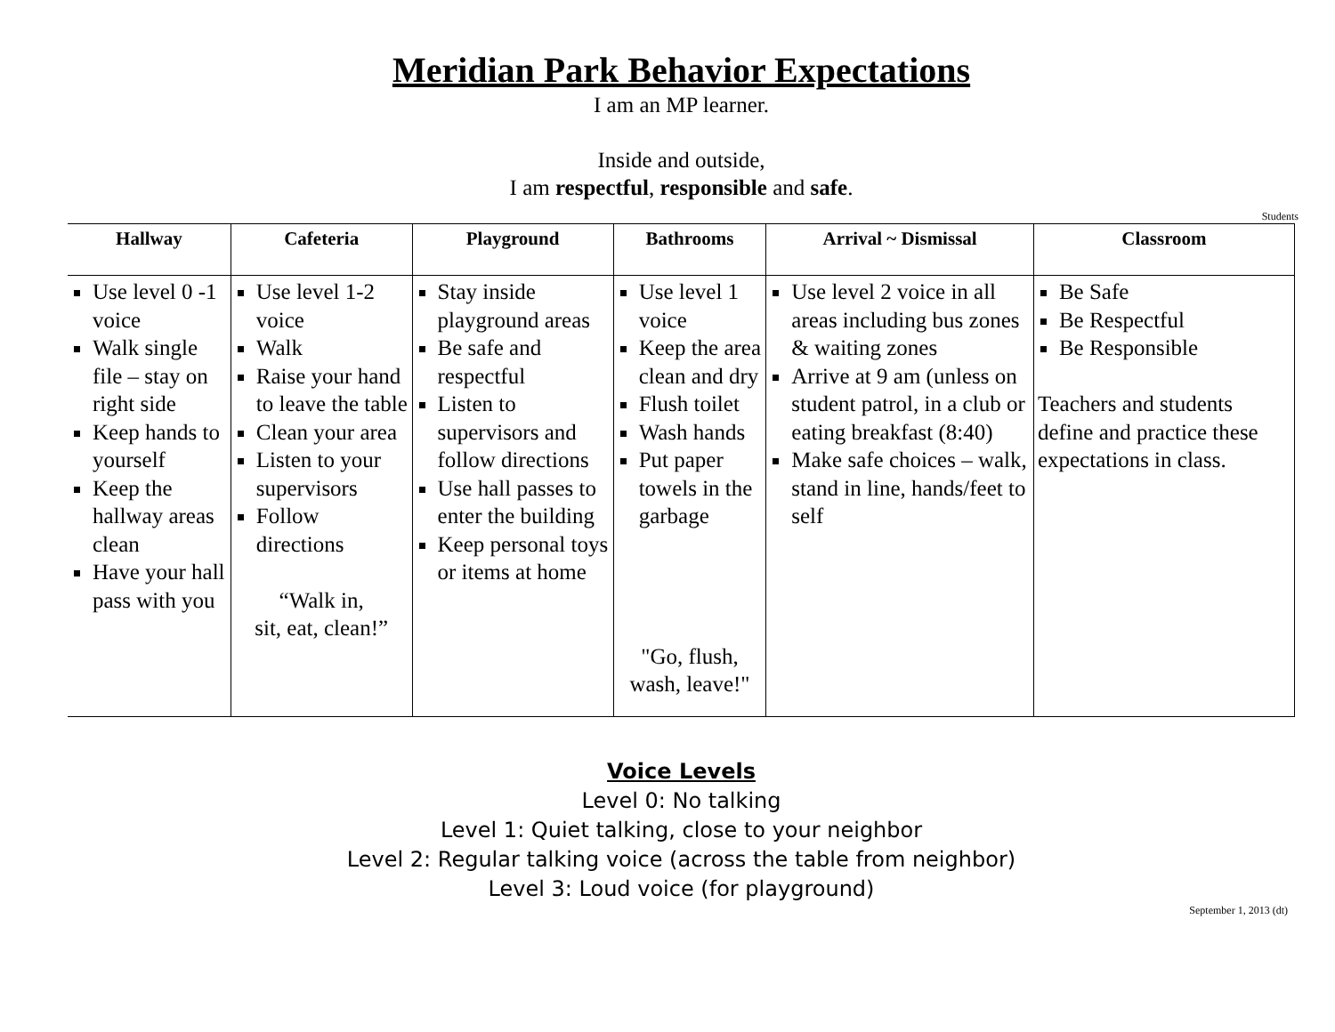Meridian Park Behavior Expectations
I am an MP learner.
Inside and outside,
I am respectful, responsible and safe.
Students
| Hallway | Cafeteria | Playground | Bathrooms | Arrival ~ Dismissal | Classroom |
| --- | --- | --- | --- | --- | --- |
| Use level 0 -1 voice Walk single file – stay on right side Keep hands to yourself Keep the hallway areas clean Have your hall pass with you | Use level 1-2 voice Walk Raise your hand to leave the table Clean your area Listen to your supervisors Follow directions “Walk in, sit, eat, clean!” | Stay inside playground areas Be safe and respectful Listen to supervisors and follow directions Use hall passes to enter the building Keep personal toys or items at home | Use level 1 voice Keep the area clean and dry Flush toilet Wash hands Put paper towels in the garbage "Go, flush, wash, leave!" | Use level 2 voice in all areas including bus zones & waiting zones Arrive at 9 am (unless on student patrol, in a club or eating breakfast (8:40) Make safe choices – walk, stand in line, hands/feet to self | Be Safe Be Respectful Be Responsible Teachers and students define and practice these expectations in class. |
Voice Levels
Level 0: No talking
Level 1: Quiet talking, close to your neighbor
Level 2: Regular talking voice (across the table from neighbor)
Level 3: Loud voice (for playground)
September 1, 2013 (dt)